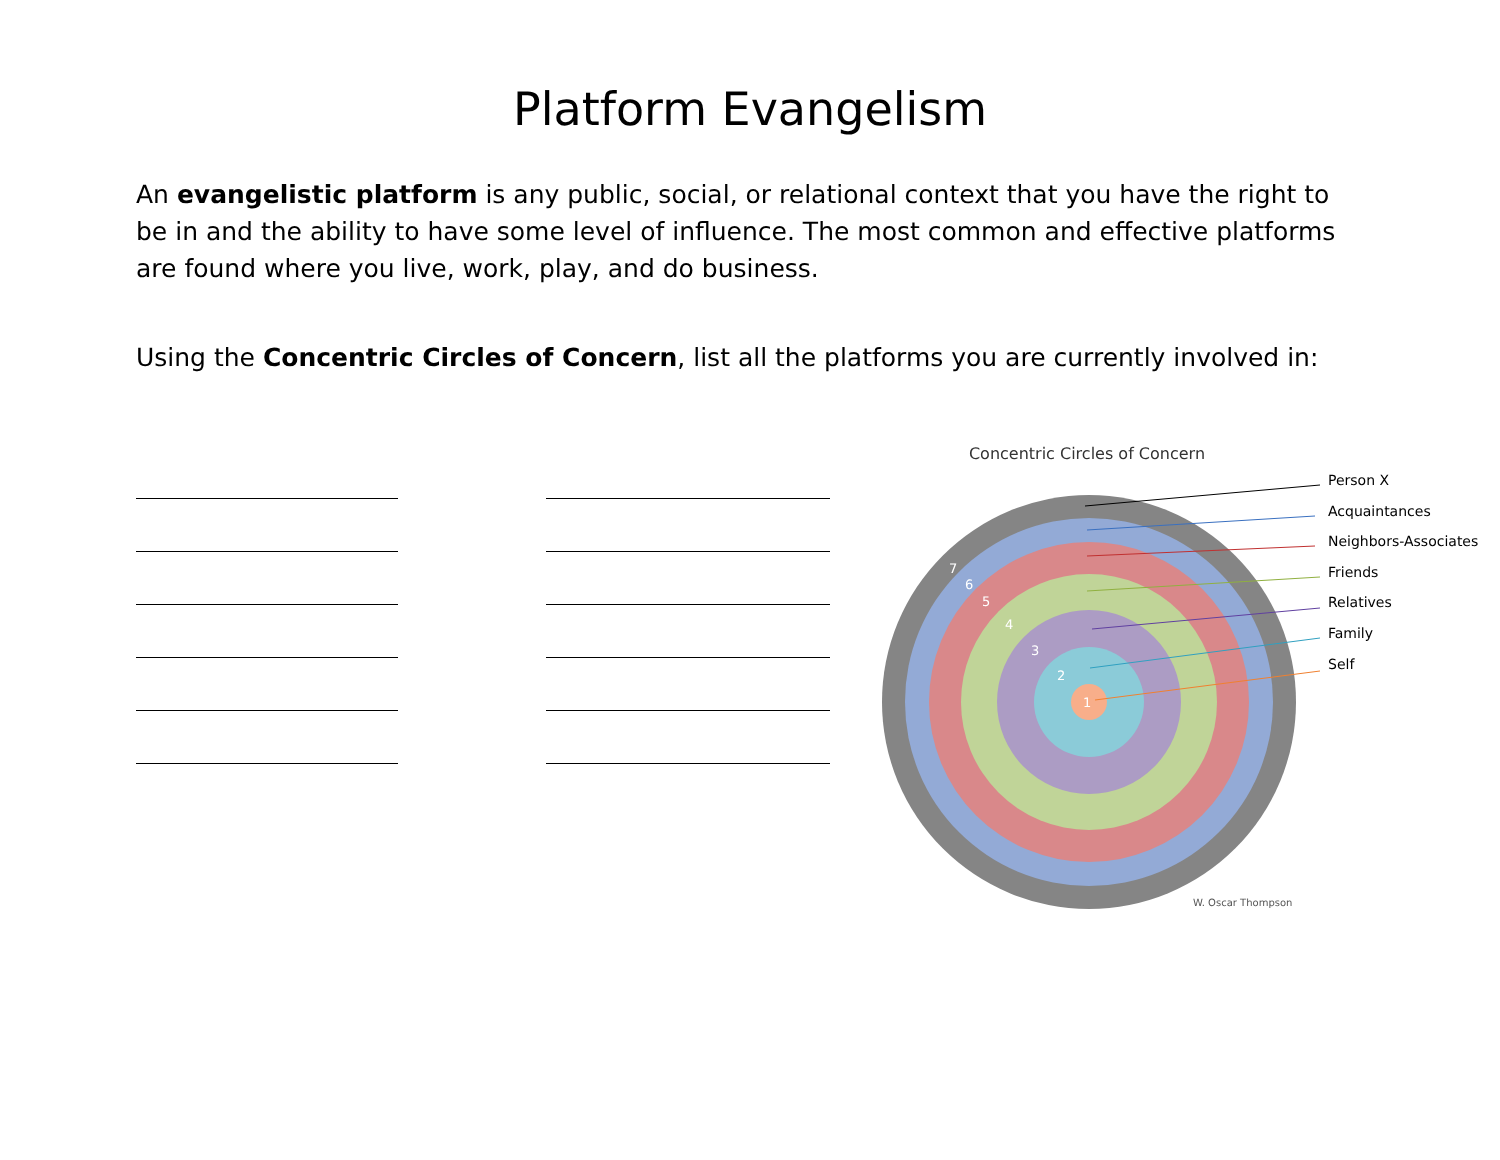Platform Evangelism
An evangelistic platform is any public, social, or relational context that you have the right to be in and the ability to have some level of influence. The most common and effective platforms are found where you live, work, play, and do business.
Using the Concentric Circles of Concern, list all the platforms you are currently involved in:
Concentric Circles of Concern
7
6
5
4
3
2
1
Person X
Acquaintances
Neighbors-Associates
Friends
Relatives
Family
Self
W. Oscar Thompson